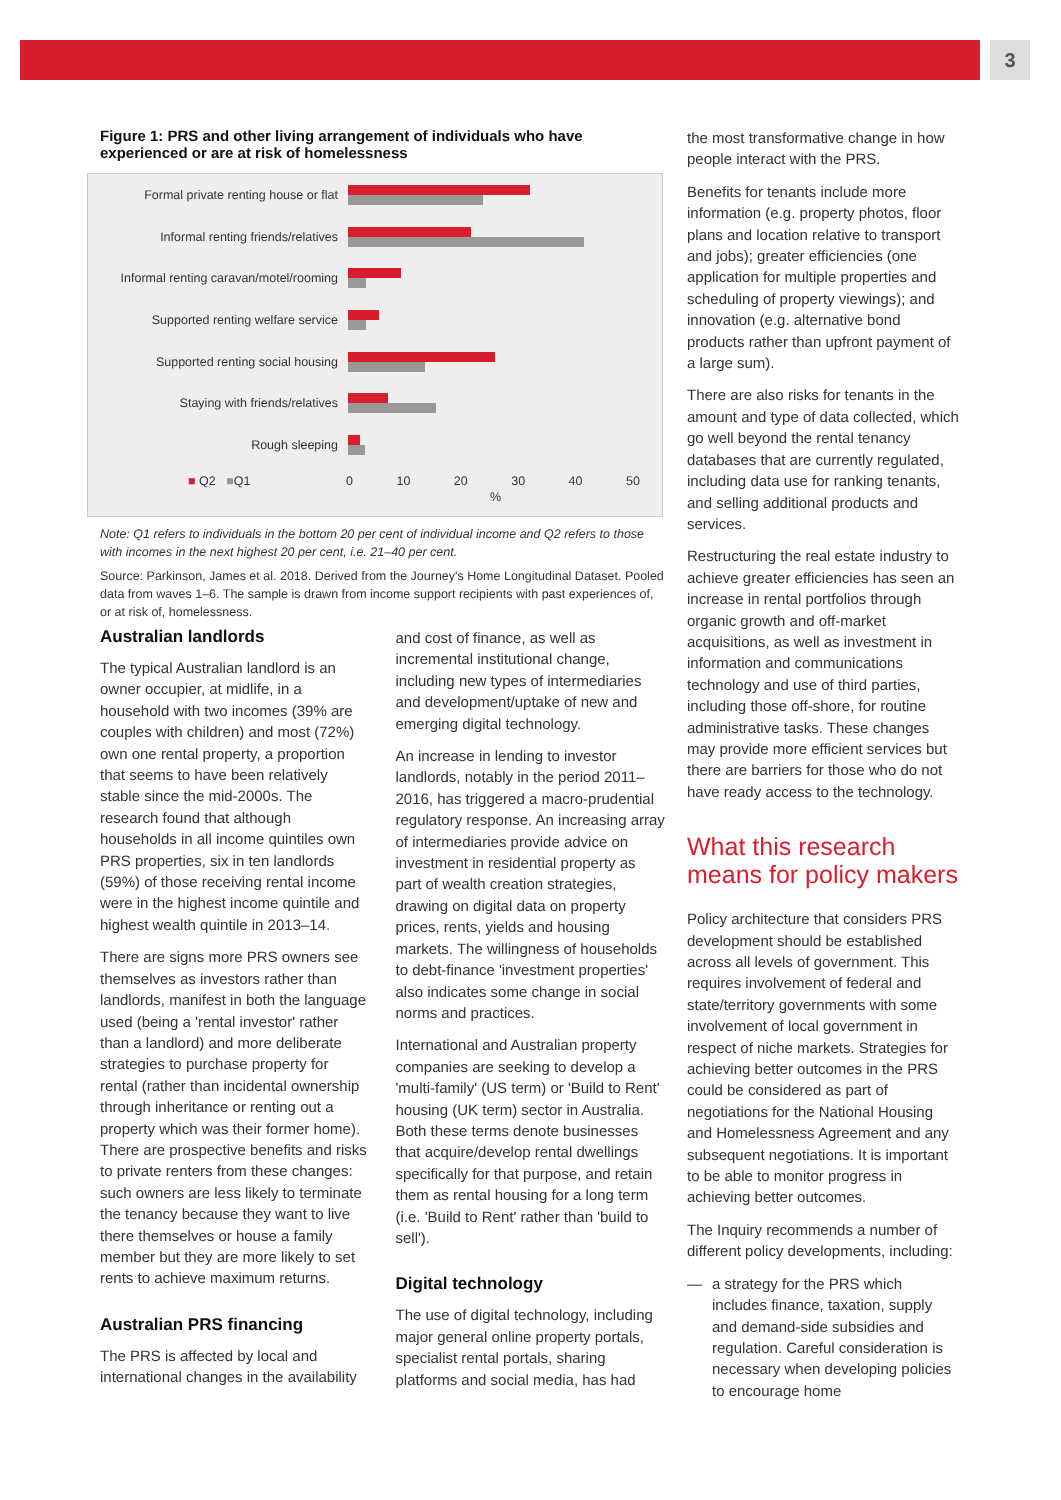3
Figure 1: PRS and other living arrangement of individuals who have experienced or are at risk of homelessness
Formal private renting house or flat
Informal renting friends/relatives
Informal renting caravan/motel/rooming
Supported renting welfare service
Supported renting social housing
Staying with friends/relatives
Rough sleeping
■ Q2 ■Q1 0 10 20 30 40 50
%
Note: Q1 refers to individuals in the bottom 20 per cent of individual income and Q2 refers to those with incomes in the next highest 20 per cent, i.e. 21–40 per cent.
Source: Parkinson, James et al. 2018. Derived from the Journey's Home Longitudinal Dataset. Pooled data from waves 1–6. The sample is drawn from income support recipients with past experiences of, or at risk of, homelessness.
Australian landlords
The typical Australian landlord is an owner occupier, at midlife, in a household with two incomes (39% are couples with children) and most (72%) own one rental property, a proportion that seems to have been relatively stable since the mid-2000s. The research found that although households in all income quintiles own PRS properties, six in ten landlords (59%) of those receiving rental income were in the highest income quintile and highest wealth quintile in 2013–14.
There are signs more PRS owners see themselves as investors rather than landlords, manifest in both the language used (being a 'rental investor' rather than a landlord) and more deliberate strategies to purchase property for rental (rather than incidental ownership through inheritance or renting out a property which was their former home). There are prospective benefits and risks to private renters from these changes: such owners are less likely to terminate the tenancy because they want to live there themselves or house a family member but they are more likely to set rents to achieve maximum returns.
Australian PRS financing
The PRS is affected by local and international changes in the availability
and cost of finance, as well as incremental institutional change, including new types of intermediaries and development/uptake of new and emerging digital technology.
An increase in lending to investor landlords, notably in the period 2011–2016, has triggered a macro-prudential regulatory response. An increasing array of intermediaries provide advice on investment in residential property as part of wealth creation strategies, drawing on digital data on property prices, rents, yields and housing markets. The willingness of households to debt-finance 'investment properties' also indicates some change in social norms and practices.
International and Australian property companies are seeking to develop a 'multi-family' (US term) or 'Build to Rent' housing (UK term) sector in Australia. Both these terms denote businesses that acquire/develop rental dwellings specifically for that purpose, and retain them as rental housing for a long term (i.e. 'Build to Rent' rather than 'build to sell').
Digital technology
The use of digital technology, including major general online property portals, specialist rental portals, sharing platforms and social media, has had
the most transformative change in how people interact with the PRS.
Benefits for tenants include more information (e.g. property photos, floor plans and location relative to transport and jobs); greater efficiencies (one application for multiple properties and scheduling of property viewings); and innovation (e.g. alternative bond products rather than upfront payment of a large sum).
There are also risks for tenants in the amount and type of data collected, which go well beyond the rental tenancy databases that are currently regulated, including data use for ranking tenants, and selling additional products and services.
Restructuring the real estate industry to achieve greater efficiencies has seen an increase in rental portfolios through organic growth and off-market acquisitions, as well as investment in information and communications technology and use of third parties, including those off-shore, for routine administrative tasks. These changes may provide more efficient services but there are barriers for those who do not have ready access to the technology.
What this research means for policy makers
Policy architecture that considers PRS development should be established across all levels of government. This requires involvement of federal and state/territory governments with some involvement of local government in respect of niche markets. Strategies for achieving better outcomes in the PRS could be considered as part of negotiations for the National Housing and Homelessness Agreement and any subsequent negotiations. It is important to be able to monitor progress in achieving better outcomes.
The Inquiry recommends a number of different policy developments, including:
— a strategy for the PRS which includes finance, taxation, supply and demand-side subsidies and regulation. Careful consideration is necessary when developing policies to encourage home